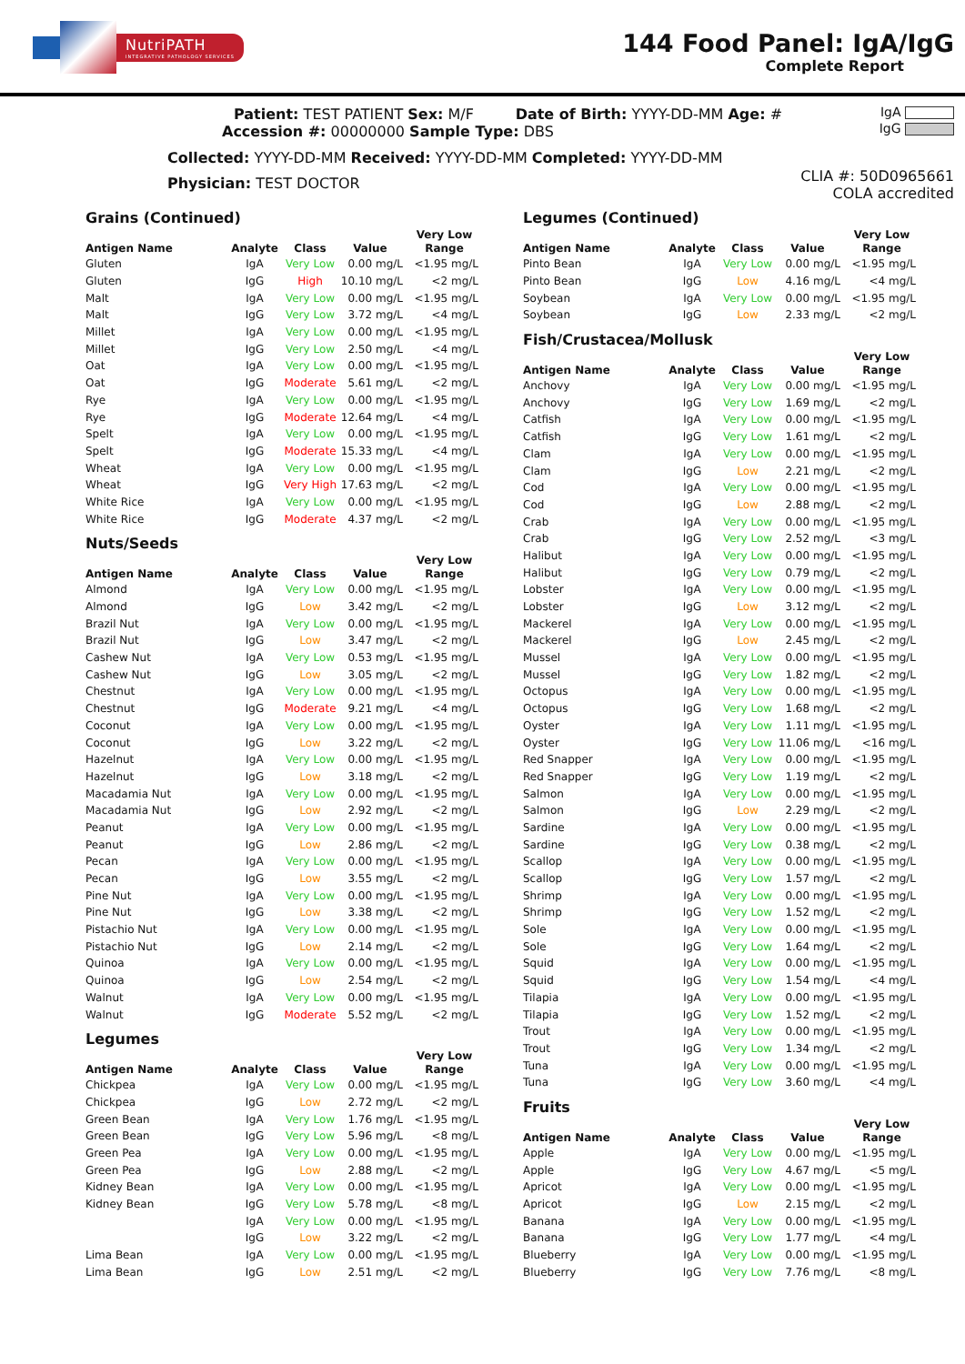NutriPATH
INTEGRATIVE PATHOLOGY SERVICES
144 Food Panel: IgA/IgG
Complete Report
Patient: TEST PATIENT Sex: M/F Date of Birth: YYYY-DD-MM Age: #
Accession #: 00000000 Sample Type: DBS
Collected: YYYY-DD-MM Received: YYYY-DD-MM Completed: YYYY-DD-MM
Physician: TEST DOCTOR
IgA
IgG
CLIA #: 50D0965661
COLA accredited
Grains (Continued)
| Antigen Name | Analyte | Class | Value | Very Low Range |
| --- | --- | --- | --- | --- |
| Gluten | IgA | Very Low | 0.00 mg/L | <1.95 mg/L |
| Gluten | IgG | High | 10.10 mg/L | <2 mg/L |
| Malt | IgA | Very Low | 0.00 mg/L | <1.95 mg/L |
| Malt | IgG | Very Low | 3.72 mg/L | <4 mg/L |
| Millet | IgA | Very Low | 0.00 mg/L | <1.95 mg/L |
| Millet | IgG | Very Low | 2.50 mg/L | <4 mg/L |
| Oat | IgA | Very Low | 0.00 mg/L | <1.95 mg/L |
| Oat | IgG | Moderate | 5.61 mg/L | <2 mg/L |
| Rye | IgA | Very Low | 0.00 mg/L | <1.95 mg/L |
| Rye | IgG | Moderate | 12.64 mg/L | <4 mg/L |
| Spelt | IgA | Very Low | 0.00 mg/L | <1.95 mg/L |
| Spelt | IgG | Moderate | 15.33 mg/L | <4 mg/L |
| Wheat | IgA | Very Low | 0.00 mg/L | <1.95 mg/L |
| Wheat | IgG | Very High | 17.63 mg/L | <2 mg/L |
| White Rice | IgA | Very Low | 0.00 mg/L | <1.95 mg/L |
| White Rice | IgG | Moderate | 4.37 mg/L | <2 mg/L |
Nuts/Seeds
| Antigen Name | Analyte | Class | Value | Very Low Range |
| --- | --- | --- | --- | --- |
| Almond | IgA | Very Low | 0.00 mg/L | <1.95 mg/L |
| Almond | IgG | Low | 3.42 mg/L | <2 mg/L |
| Brazil Nut | IgA | Very Low | 0.00 mg/L | <1.95 mg/L |
| Brazil Nut | IgG | Low | 3.47 mg/L | <2 mg/L |
| Cashew Nut | IgA | Very Low | 0.53 mg/L | <1.95 mg/L |
| Cashew Nut | IgG | Low | 3.05 mg/L | <2 mg/L |
| Chestnut | IgA | Very Low | 0.00 mg/L | <1.95 mg/L |
| Chestnut | IgG | Moderate | 9.21 mg/L | <4 mg/L |
| Coconut | IgA | Very Low | 0.00 mg/L | <1.95 mg/L |
| Coconut | IgG | Low | 3.22 mg/L | <2 mg/L |
| Hazelnut | IgA | Very Low | 0.00 mg/L | <1.95 mg/L |
| Hazelnut | IgG | Low | 3.18 mg/L | <2 mg/L |
| Macadamia Nut | IgA | Very Low | 0.00 mg/L | <1.95 mg/L |
| Macadamia Nut | IgG | Low | 2.92 mg/L | <2 mg/L |
| Peanut | IgA | Very Low | 0.00 mg/L | <1.95 mg/L |
| Peanut | IgG | Low | 2.86 mg/L | <2 mg/L |
| Pecan | IgA | Very Low | 0.00 mg/L | <1.95 mg/L |
| Pecan | IgG | Low | 3.55 mg/L | <2 mg/L |
| Pine Nut | IgA | Very Low | 0.00 mg/L | <1.95 mg/L |
| Pine Nut | IgG | Low | 3.38 mg/L | <2 mg/L |
| Pistachio Nut | IgA | Very Low | 0.00 mg/L | <1.95 mg/L |
| Pistachio Nut | IgG | Low | 2.14 mg/L | <2 mg/L |
| Quinoa | IgA | Very Low | 0.00 mg/L | <1.95 mg/L |
| Quinoa | IgG | Low | 2.54 mg/L | <2 mg/L |
| Walnut | IgA | Very Low | 0.00 mg/L | <1.95 mg/L |
| Walnut | IgG | Moderate | 5.52 mg/L | <2 mg/L |
Legumes
| Antigen Name | Analyte | Class | Value | Very Low Range |
| --- | --- | --- | --- | --- |
| Chickpea | IgA | Very Low | 0.00 mg/L | <1.95 mg/L |
| Chickpea | IgG | Low | 2.72 mg/L | <2 mg/L |
| Green Bean | IgA | Very Low | 1.76 mg/L | <1.95 mg/L |
| Green Bean | IgG | Very Low | 5.96 mg/L | <8 mg/L |
| Green Pea | IgA | Very Low | 0.00 mg/L | <1.95 mg/L |
| Green Pea | IgG | Low | 2.88 mg/L | <2 mg/L |
| Kidney Bean | IgA | Very Low | 0.00 mg/L | <1.95 mg/L |
| Kidney Bean | IgG | Very Low | 5.78 mg/L | <8 mg/L |
| | IgA | Very Low | 0.00 mg/L | <1.95 mg/L |
| | IgG | Low | 3.22 mg/L | <2 mg/L |
| Lima Bean | IgA | Very Low | 0.00 mg/L | <1.95 mg/L |
| Lima Bean | IgG | Low | 2.51 mg/L | <2 mg/L |
Legumes (Continued)
| Antigen Name | Analyte | Class | Value | Very Low Range |
| --- | --- | --- | --- | --- |
| Pinto Bean | IgA | Very Low | 0.00 mg/L | <1.95 mg/L |
| Pinto Bean | IgG | Low | 4.16 mg/L | <4 mg/L |
| Soybean | IgA | Very Low | 0.00 mg/L | <1.95 mg/L |
| Soybean | IgG | Low | 2.33 mg/L | <2 mg/L |
Fish/Crustacea/Mollusk
| Antigen Name | Analyte | Class | Value | Very Low Range |
| --- | --- | --- | --- | --- |
| Anchovy | IgA | Very Low | 0.00 mg/L | <1.95 mg/L |
| Anchovy | IgG | Very Low | 1.69 mg/L | <2 mg/L |
| Catfish | IgA | Very Low | 0.00 mg/L | <1.95 mg/L |
| Catfish | IgG | Very Low | 1.61 mg/L | <2 mg/L |
| Clam | IgA | Very Low | 0.00 mg/L | <1.95 mg/L |
| Clam | IgG | Low | 2.21 mg/L | <2 mg/L |
| Cod | IgA | Very Low | 0.00 mg/L | <1.95 mg/L |
| Cod | IgG | Low | 2.88 mg/L | <2 mg/L |
| Crab | IgA | Very Low | 0.00 mg/L | <1.95 mg/L |
| Crab | IgG | Very Low | 2.52 mg/L | <3 mg/L |
| Halibut | IgA | Very Low | 0.00 mg/L | <1.95 mg/L |
| Halibut | IgG | Very Low | 0.79 mg/L | <2 mg/L |
| Lobster | IgA | Very Low | 0.00 mg/L | <1.95 mg/L |
| Lobster | IgG | Low | 3.12 mg/L | <2 mg/L |
| Mackerel | IgA | Very Low | 0.00 mg/L | <1.95 mg/L |
| Mackerel | IgG | Low | 2.45 mg/L | <2 mg/L |
| Mussel | IgA | Very Low | 0.00 mg/L | <1.95 mg/L |
| Mussel | IgG | Very Low | 1.82 mg/L | <2 mg/L |
| Octopus | IgA | Very Low | 0.00 mg/L | <1.95 mg/L |
| Octopus | IgG | Very Low | 1.68 mg/L | <2 mg/L |
| Oyster | IgA | Very Low | 1.11 mg/L | <1.95 mg/L |
| Oyster | IgG | Very Low | 11.06 mg/L | <16 mg/L |
| Red Snapper | IgA | Very Low | 0.00 mg/L | <1.95 mg/L |
| Red Snapper | IgG | Very Low | 1.19 mg/L | <2 mg/L |
| Salmon | IgA | Very Low | 0.00 mg/L | <1.95 mg/L |
| Salmon | IgG | Low | 2.29 mg/L | <2 mg/L |
| Sardine | IgA | Very Low | 0.00 mg/L | <1.95 mg/L |
| Sardine | IgG | Very Low | 0.38 mg/L | <2 mg/L |
| Scallop | IgA | Very Low | 0.00 mg/L | <1.95 mg/L |
| Scallop | IgG | Very Low | 1.57 mg/L | <2 mg/L |
| Shrimp | IgA | Very Low | 0.00 mg/L | <1.95 mg/L |
| Shrimp | IgG | Very Low | 1.52 mg/L | <2 mg/L |
| Sole | IgA | Very Low | 0.00 mg/L | <1.95 mg/L |
| Sole | IgG | Very Low | 1.64 mg/L | <2 mg/L |
| Squid | IgA | Very Low | 0.00 mg/L | <1.95 mg/L |
| Squid | IgG | Very Low | 1.54 mg/L | <4 mg/L |
| Tilapia | IgA | Very Low | 0.00 mg/L | <1.95 mg/L |
| Tilapia | IgG | Very Low | 1.52 mg/L | <2 mg/L |
| Trout | IgA | Very Low | 0.00 mg/L | <1.95 mg/L |
| Trout | IgG | Very Low | 1.34 mg/L | <2 mg/L |
| Tuna | IgA | Very Low | 0.00 mg/L | <1.95 mg/L |
| Tuna | IgG | Very Low | 3.60 mg/L | <4 mg/L |
Fruits
| Antigen Name | Analyte | Class | Value | Very Low Range |
| --- | --- | --- | --- | --- |
| Apple | IgA | Very Low | 0.00 mg/L | <1.95 mg/L |
| Apple | IgG | Very Low | 4.67 mg/L | <5 mg/L |
| Apricot | IgA | Very Low | 0.00 mg/L | <1.95 mg/L |
| Apricot | IgG | Low | 2.15 mg/L | <2 mg/L |
| Banana | IgA | Very Low | 0.00 mg/L | <1.95 mg/L |
| Banana | IgG | Very Low | 1.77 mg/L | <4 mg/L |
| Blueberry | IgA | Very Low | 0.00 mg/L | <1.95 mg/L |
| Blueberry | IgG | Very Low | 7.76 mg/L | <8 mg/L |